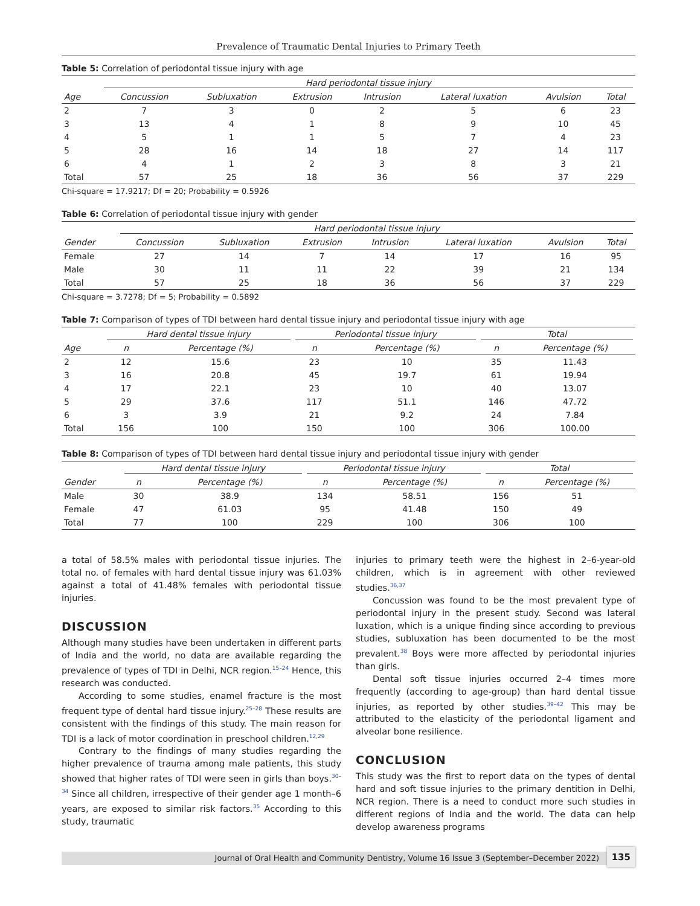Prevalence of Traumatic Dental Injuries to Primary Teeth
Table 5: Correlation of periodontal tissue injury with age
| | Hard periodontal tissue injury | | | | | | |
| --- | --- | --- | --- | --- | --- | --- | --- |
| Age | Concussion | Subluxation | Extrusion | Intrusion | Lateral luxation | Avulsion | Total |
| 2 | 7 | 3 | 0 | 2 | 5 | 6 | 23 |
| 3 | 13 | 4 | 1 | 8 | 9 | 10 | 45 |
| 4 | 5 | 1 | 1 | 5 | 7 | 4 | 23 |
| 5 | 28 | 16 | 14 | 18 | 27 | 14 | 117 |
| 6 | 4 | 1 | 2 | 3 | 8 | 3 | 21 |
| Total | 57 | 25 | 18 | 36 | 56 | 37 | 229 |
Chi-square = 17.9217; Df = 20; Probability = 0.5926
Table 6: Correlation of periodontal tissue injury with gender
| | Hard periodontal tissue injury | | | | | | |
| --- | --- | --- | --- | --- | --- | --- | --- |
| Gender | Concussion | Subluxation | Extrusion | Intrusion | Lateral luxation | Avulsion | Total |
| Female | 27 | 14 | 7 | 14 | 17 | 16 | 95 |
| Male | 30 | 11 | 11 | 22 | 39 | 21 | 134 |
| Total | 57 | 25 | 18 | 36 | 56 | 37 | 229 |
Chi-square = 3.7278; Df = 5; Probability = 0.5892
Table 7: Comparison of types of TDI between hard dental tissue injury and periodontal tissue injury with age
| | Hard dental tissue injury | | Periodontal tissue injury | | Total | |
| --- | --- | --- | --- | --- | --- | --- |
| Age | n | Percentage (%) | n | Percentage (%) | n | Percentage (%) |
| 2 | 12 | 15.6 | 23 | 10 | 35 | 11.43 |
| 3 | 16 | 20.8 | 45 | 19.7 | 61 | 19.94 |
| 4 | 17 | 22.1 | 23 | 10 | 40 | 13.07 |
| 5 | 29 | 37.6 | 117 | 51.1 | 146 | 47.72 |
| 6 | 3 | 3.9 | 21 | 9.2 | 24 | 7.84 |
| Total | 156 | 100 | 150 | 100 | 306 | 100.00 |
Table 8: Comparison of types of TDI between hard dental tissue injury and periodontal tissue injury with gender
| | Hard dental tissue injury | | Periodontal tissue injury | | Total | |
| --- | --- | --- | --- | --- | --- | --- |
| Gender | n | Percentage (%) | n | Percentage (%) | n | Percentage (%) |
| Male | 30 | 38.9 | 134 | 58.51 | 156 | 51 |
| Female | 47 | 61.03 | 95 | 41.48 | 150 | 49 |
| Total | 77 | 100 | 229 | 100 | 306 | 100 |
a total of 58.5% males with periodontal tissue injuries. The total no. of females with hard dental tissue injury was 61.03% against a total of 41.48% females with periodontal tissue injuries.
DISCUSSION
Although many studies have been undertaken in different parts of India and the world, no data are available regarding the prevalence of types of TDI in Delhi, NCR region.<sup>15–24</sup> Hence, this research was conducted.
According to some studies, enamel fracture is the most frequent type of dental hard tissue injury.<sup>25–28</sup> These results are consistent with the findings of this study. The main reason for TDI is a lack of motor coordination in preschool children.<sup>12,29</sup>
Contrary to the findings of many studies regarding the higher prevalence of trauma among male patients, this study showed that higher rates of TDI were seen in girls than boys.<sup>30–34</sup> Since all children, irrespective of their gender age 1 month–6 years, are exposed to similar risk factors.<sup>35</sup> According to this study, traumatic
injuries to primary teeth were the highest in 2–6-year-old children, which is in agreement with other reviewed studies.<sup>36,37</sup>
Concussion was found to be the most prevalent type of periodontal injury in the present study. Second was lateral luxation, which is a unique finding since according to previous studies, subluxation has been documented to be the most prevalent.<sup>38</sup> Boys were more affected by periodontal injuries than girls.
Dental soft tissue injuries occurred 2–4 times more frequently (according to age-group) than hard dental tissue injuries, as reported by other studies.<sup>39–42</sup> This may be attributed to the elasticity of the periodontal ligament and alveolar bone resilience.
CONCLUSION
This study was the first to report data on the types of dental hard and soft tissue injuries to the primary dentition in Delhi, NCR region. There is a need to conduct more such studies in different regions of India and the world. The data can help develop awareness programs
Journal of Oral Health and Community Dentistry, Volume 16 Issue 3 (September–December 2022)
135